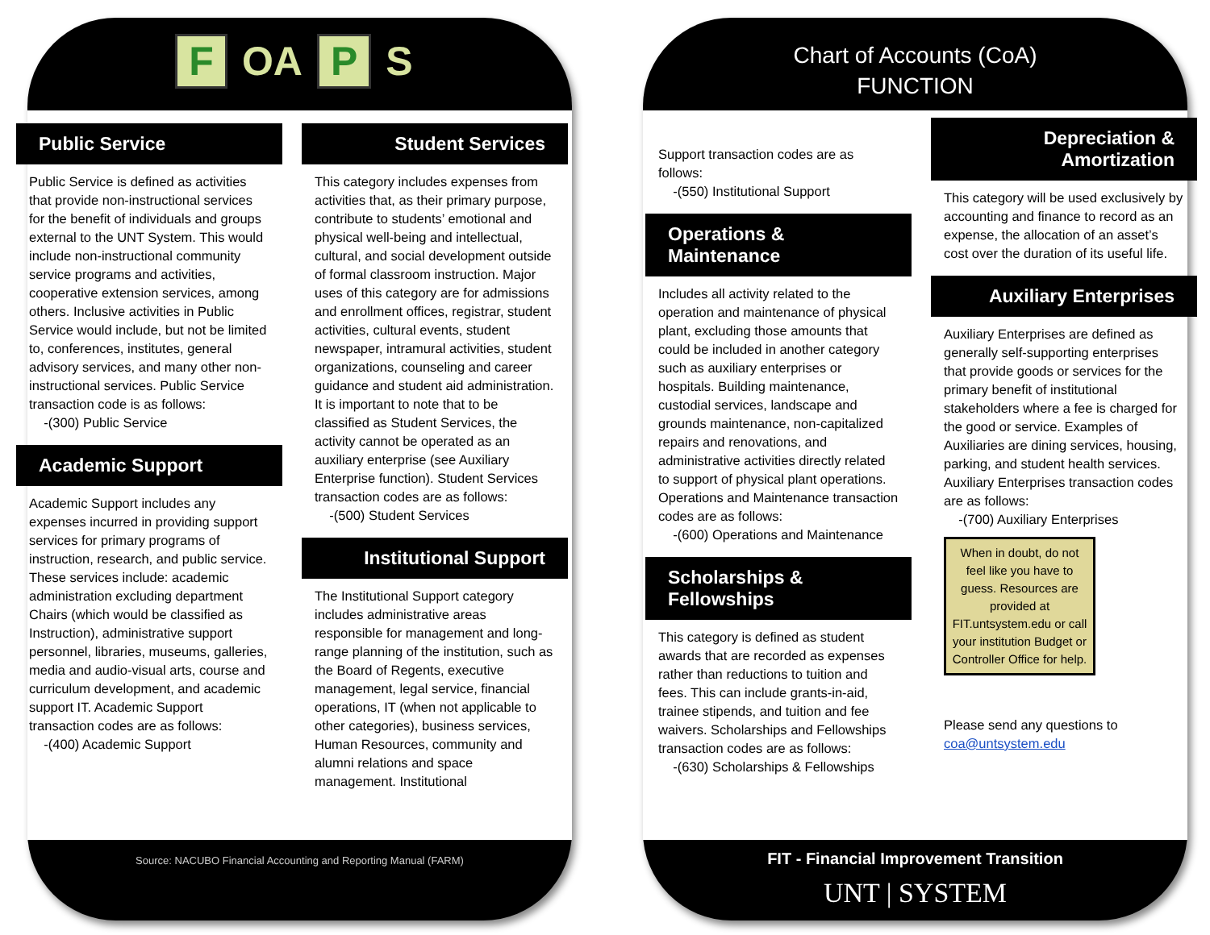F OA P S
Source: NACUBO Financial Accounting and Reporting Manual (FARM)
Chart of Accounts (CoA)
FUNCTION
FIT - Financial Improvement Transition
UNT | SYSTEM
Public Service
Public Service is defined as activities that provide non-instructional services for the benefit of individuals and groups external to the UNT System. This would include non-instructional community service programs and activities, cooperative extension services, among others. Inclusive activities in Public Service would include, but not be limited to, conferences, institutes, general advisory services, and many other non-instructional services. Public Service transaction code is as follows:
-(300) Public Service
Academic Support
Academic Support includes any expenses incurred in providing support services for primary programs of instruction, research, and public service. These services include: academic administration excluding department Chairs (which would be classified as Instruction), administrative support personnel, libraries, museums, galleries, media and audio-visual arts, course and curriculum development, and academic support IT. Academic Support transaction codes are as follows:
-(400) Academic Support
Student Services
This category includes expenses from activities that, as their primary purpose, contribute to students’ emotional and physical well-being and intellectual, cultural, and social development outside of formal classroom instruction. Major uses of this category are for admissions and enrollment offices, registrar, student activities, cultural events, student newspaper, intramural activities, student organizations, counseling and career guidance and student aid administration. It is important to note that to be classified as Student Services, the activity cannot be operated as an auxiliary enterprise (see Auxiliary Enterprise function). Student Services transaction codes are as follows:
-(500) Student Services
Institutional Support
The Institutional Support category includes administrative areas responsible for management and long-range planning of the institution, such as the Board of Regents, executive management, legal service, financial operations, IT (when not applicable to other categories), business services, Human Resources, community and alumni relations and space management. Institutional
Support transaction codes are as follows:
-(550) Institutional Support
Operations & Maintenance
Includes all activity related to the operation and maintenance of physical plant, excluding those amounts that could be included in another category such as auxiliary enterprises or hospitals. Building maintenance, custodial services, landscape and grounds maintenance, non-capitalized repairs and renovations, and administrative activities directly related to support of physical plant operations. Operations and Maintenance transaction codes are as follows:
-(600) Operations and Maintenance
Scholarships & Fellowships
This category is defined as student awards that are recorded as expenses rather than reductions to tuition and fees. This can include grants-in-aid, trainee stipends, and tuition and fee waivers. Scholarships and Fellowships transaction codes are as follows:
-(630) Scholarships & Fellowships
Depreciation & Amortization
This category will be used exclusively by accounting and finance to record as an expense, the allocation of an asset’s cost over the duration of its useful life.
Auxiliary Enterprises
Auxiliary Enterprises are defined as generally self-supporting enterprises that provide goods or services for the primary benefit of institutional stakeholders where a fee is charged for the good or service. Examples of Auxiliaries are dining services, housing, parking, and student health services. Auxiliary Enterprises transaction codes are as follows:
-(700) Auxiliary Enterprises
When in doubt, do not feel like you have to guess. Resources are provided at FIT.untsystem.edu or call your institution Budget or Controller Office for help.
Please send any questions to coa@untsystem.edu